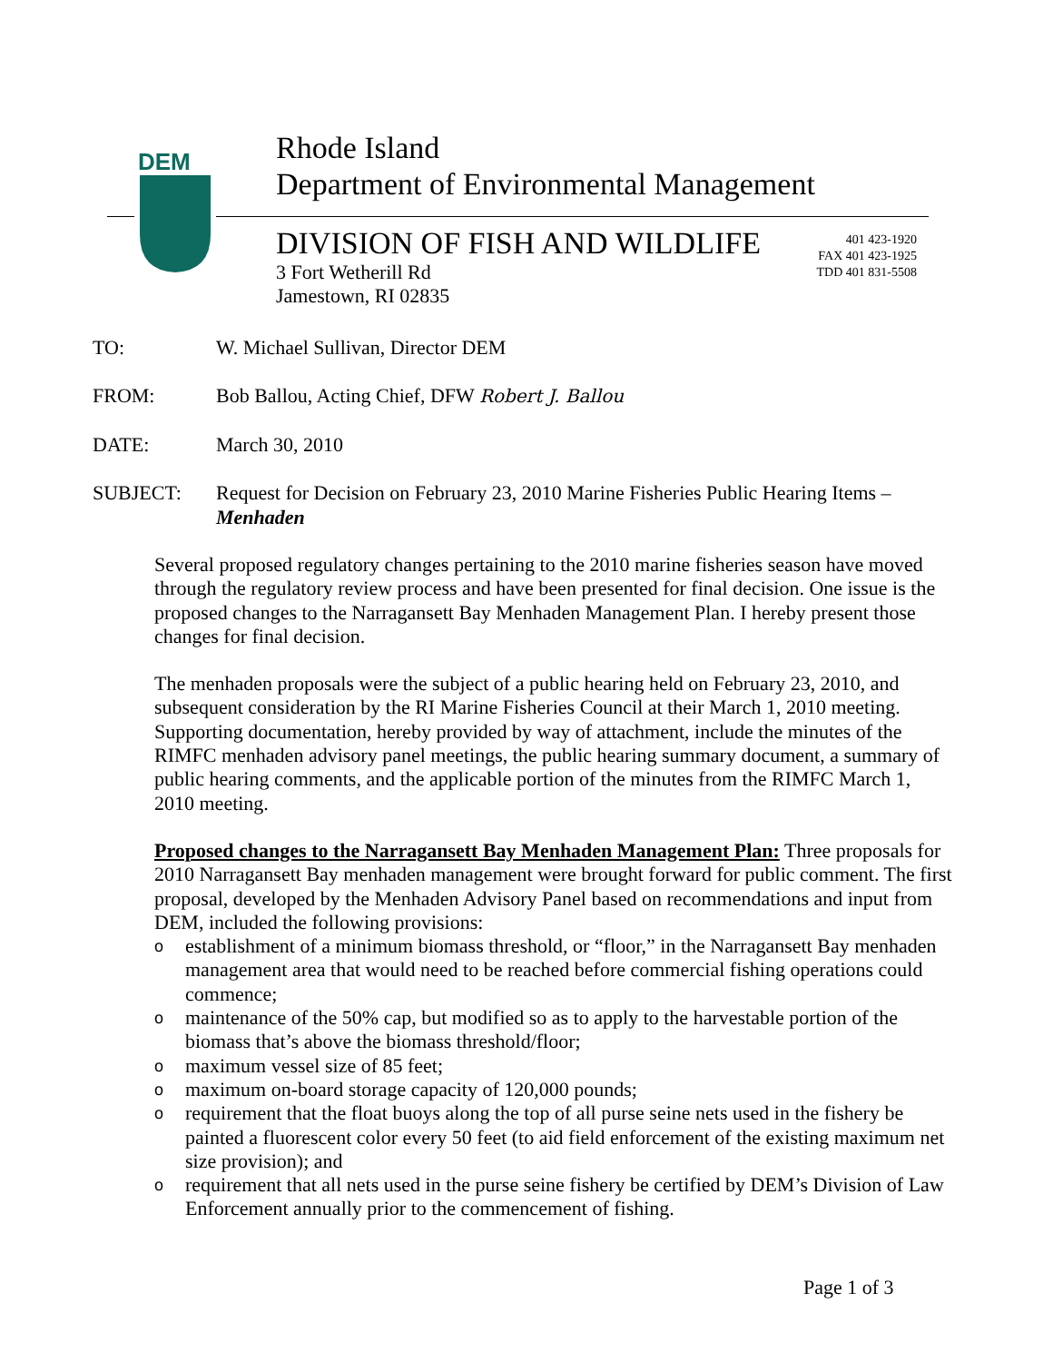DEM
Rhode Island
Department of Environmental Management
DIVISION OF FISH AND WILDLIFE
3 Fort Wetherill Rd
Jamestown, RI 02835
401 423-1920
FAX 401 423-1925
TDD 401 831-5508
TO: W. Michael Sullivan, Director DEM
FROM: Bob Ballou, Acting Chief, DFW Robert J. Ballou
DATE: March 30, 2010
SUBJECT: Request for Decision on February 23, 2010 Marine Fisheries Public Hearing Items –
Menhaden
Several proposed regulatory changes pertaining to the 2010 marine fisheries season have moved through the regulatory review process and have been presented for final decision. One issue is the proposed changes to the Narragansett Bay Menhaden Management Plan. I hereby present those changes for final decision.
The menhaden proposals were the subject of a public hearing held on February 23, 2010, and subsequent consideration by the RI Marine Fisheries Council at their March 1, 2010 meeting. Supporting documentation, hereby provided by way of attachment, include the minutes of the RIMFC menhaden advisory panel meetings, the public hearing summary document, a summary of public hearing comments, and the applicable portion of the minutes from the RIMFC March 1, 2010 meeting.
Proposed changes to the Narragansett Bay Menhaden Management Plan: Three proposals for 2010 Narragansett Bay menhaden management were brought forward for public comment. The first proposal, developed by the Menhaden Advisory Panel based on recommendations and input from DEM, included the following provisions:
oestablishment of a minimum biomass threshold, or “floor,” in the Narragansett Bay menhaden management area that would need to be reached before commercial fishing operations could commence;
omaintenance of the 50% cap, but modified so as to apply to the harvestable portion of the biomass that’s above the biomass threshold/floor;
omaximum vessel size of 85 feet;
omaximum on-board storage capacity of 120,000 pounds;
orequirement that the float buoys along the top of all purse seine nets used in the fishery be painted a fluorescent color every 50 feet (to aid field enforcement of the existing maximum net size provision); and
orequirement that all nets used in the purse seine fishery be certified by DEM’s Division of Law Enforcement annually prior to the commencement of fishing.
Page 1 of 3